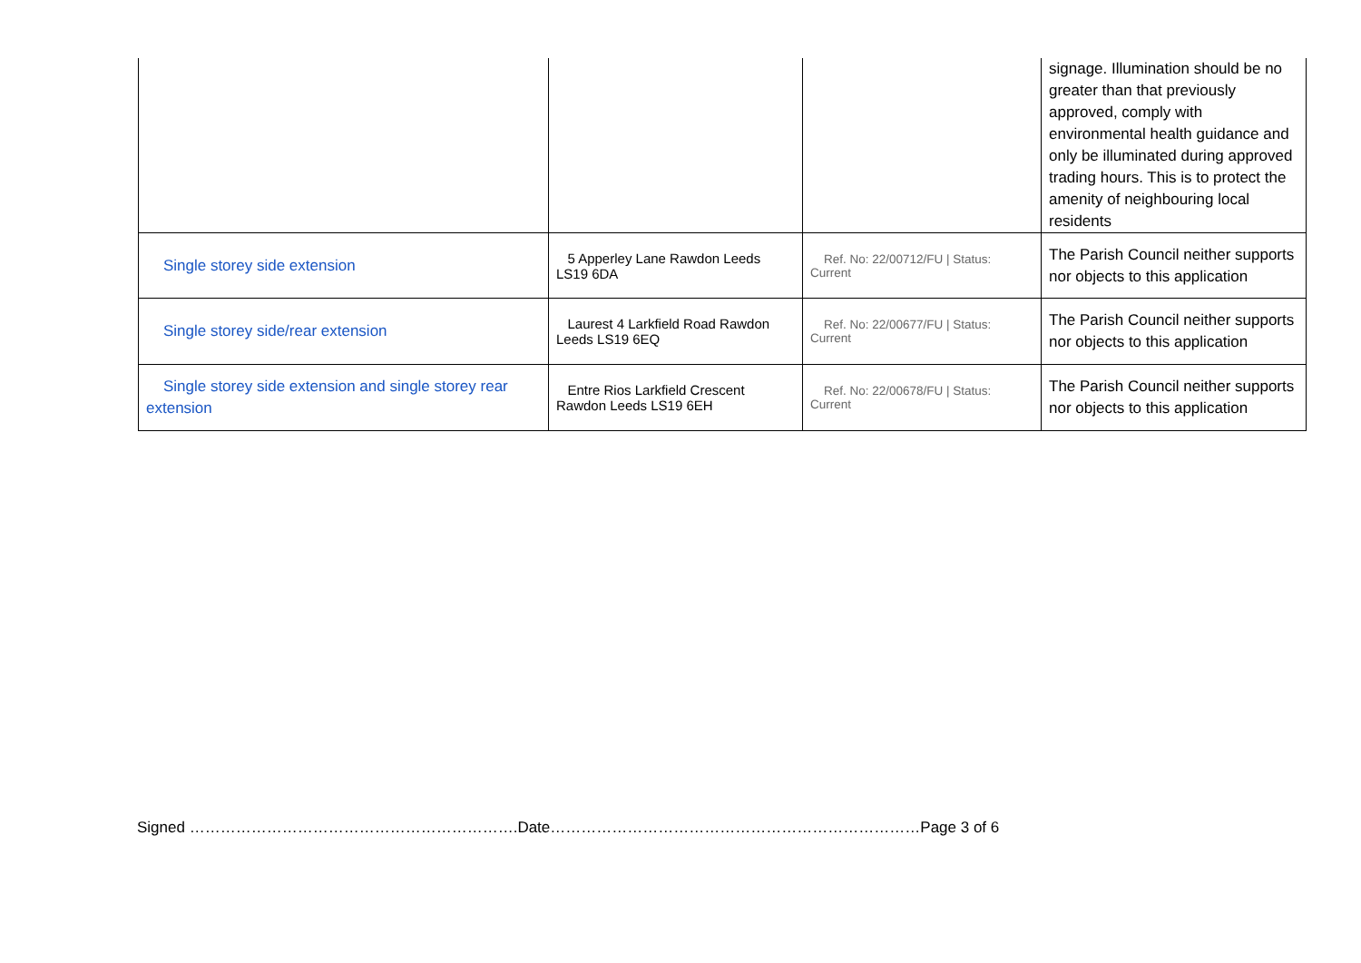| | | | signage. Illumination should be no greater than that previously approved, comply with environmental health guidance and only be illuminated during approved trading hours. This is to protect the amenity of neighbouring local residents |
| Single storey side extension | 5 Apperley Lane Rawdon Leeds LS19 6DA | Ref. No: 22/00712/FU / Status: Current | The Parish Council neither supports nor objects to this application |
| Single storey side/rear extension | Laurest 4 Larkfield Road Rawdon Leeds LS19 6EQ | Ref. No: 22/00677/FU / Status: Current | The Parish Council neither supports nor objects to this application |
| Single storey side extension and single storey rear extension | Entre Rios Larkfield Crescent Rawdon Leeds LS19 6EH | Ref. No: 22/00678/FU / Status: Current | The Parish Council neither supports nor objects to this application |
Signed ……………………………………………………….Date………………………………………………………………Page 3 of 6